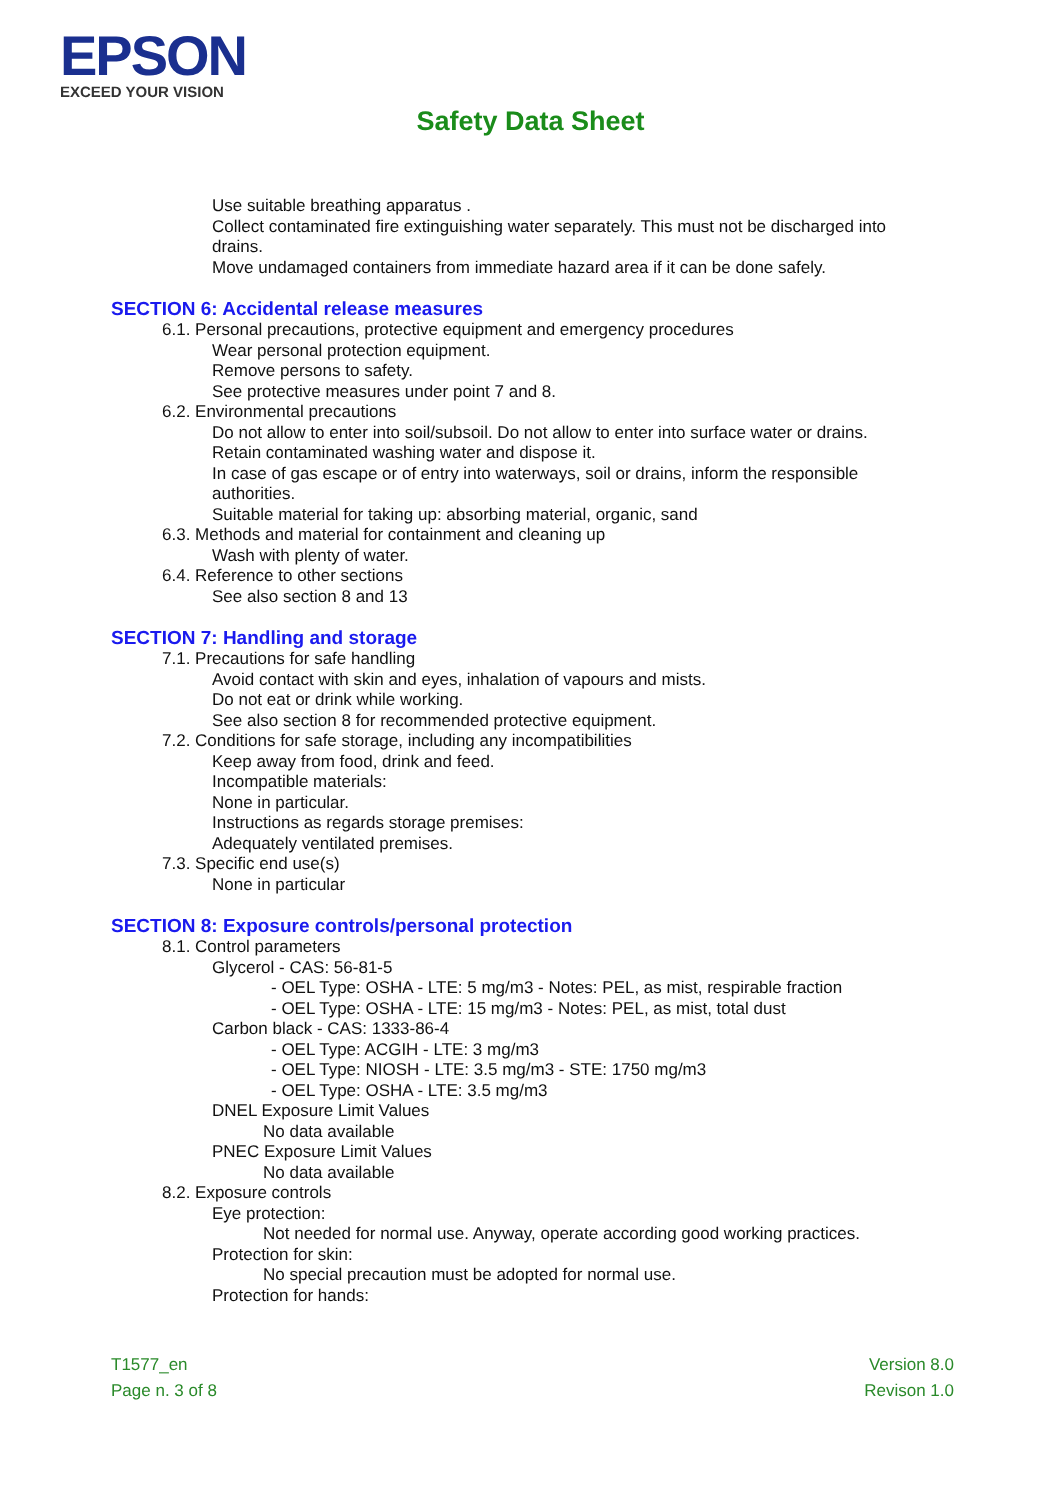EPSON
EXCEED YOUR VISION
Safety Data Sheet
Use suitable breathing apparatus .
Collect contaminated fire extinguishing water separately. This must not be discharged into drains.
Move undamaged containers from immediate hazard area if it can be done safely.
SECTION 6: Accidental release measures
6.1. Personal precautions, protective equipment and emergency procedures
Wear personal protection equipment.
Remove persons to safety.
See protective measures under point 7 and 8.
6.2. Environmental precautions
Do not allow to enter into soil/subsoil. Do not allow to enter into surface water or drains.
Retain contaminated washing water and dispose it.
In case of gas escape or of entry into waterways, soil or drains, inform the responsible authorities.
Suitable material for taking up: absorbing material, organic, sand
6.3. Methods and material for containment and cleaning up
Wash with plenty of water.
6.4. Reference to other sections
See also section 8 and 13
SECTION 7: Handling and storage
7.1. Precautions for safe handling
Avoid contact with skin and eyes, inhalation of vapours and mists.
Do not eat or drink while working.
See also section 8 for recommended protective equipment.
7.2. Conditions for safe storage, including any incompatibilities
Keep away from food, drink and feed.
Incompatible materials:
None in particular.
Instructions as regards storage premises:
Adequately ventilated premises.
7.3. Specific end use(s)
None in particular
SECTION 8: Exposure controls/personal protection
8.1. Control parameters
Glycerol - CAS: 56-81-5
- OEL Type: OSHA - LTE: 5 mg/m3 - Notes: PEL, as mist, respirable fraction
- OEL Type: OSHA - LTE: 15 mg/m3 - Notes: PEL, as mist, total dust
Carbon black - CAS: 1333-86-4
- OEL Type: ACGIH - LTE: 3 mg/m3
- OEL Type: NIOSH - LTE: 3.5 mg/m3 - STE: 1750 mg/m3
- OEL Type: OSHA - LTE: 3.5 mg/m3
DNEL Exposure Limit Values
No data available
PNEC Exposure Limit Values
No data available
8.2. Exposure controls
Eye protection:
Not needed for normal use. Anyway, operate according good working practices.
Protection for skin:
No special precaution must be adopted for normal use.
Protection for hands:
T1577_en
Page n. 3 of 8
Version 8.0
Revison 1.0